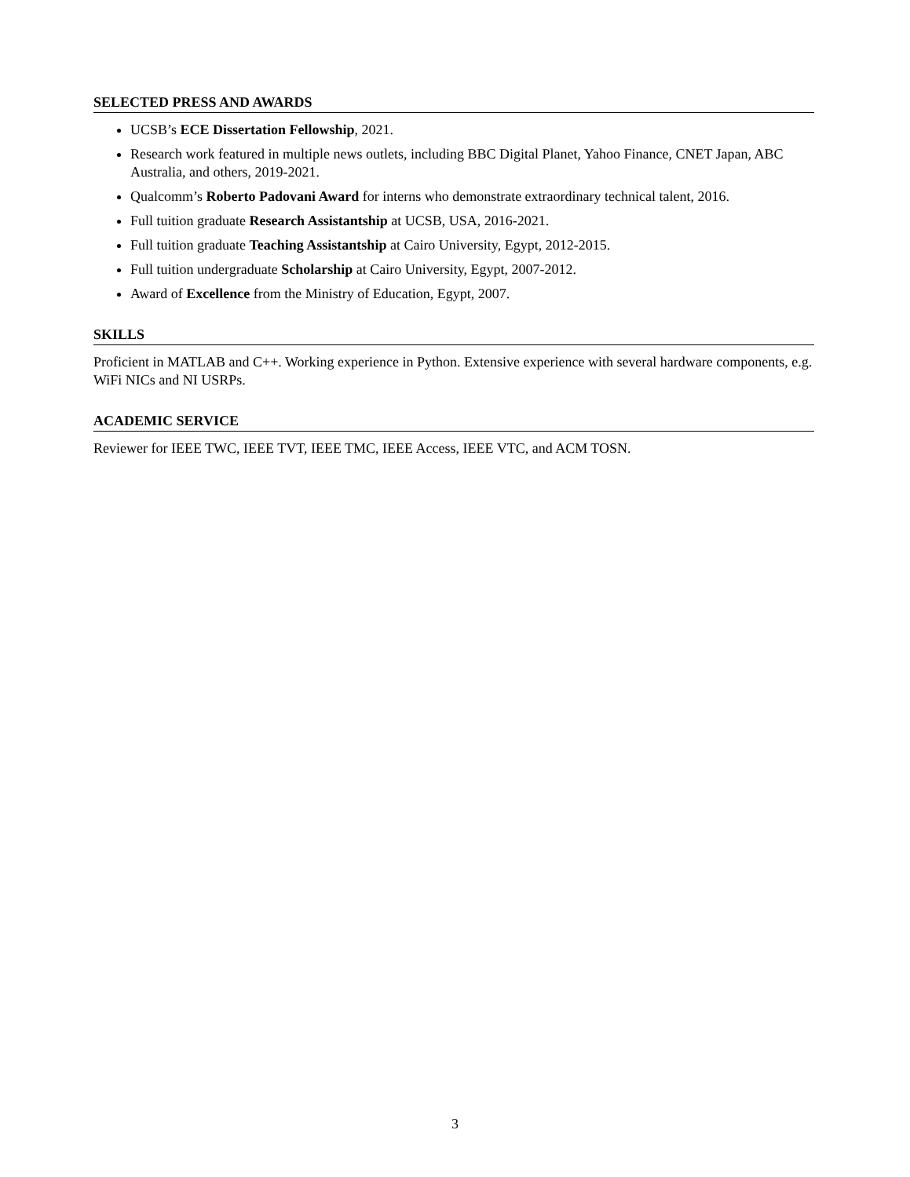SELECTED PRESS AND AWARDS
UCSB’s ECE Dissertation Fellowship, 2021.
Research work featured in multiple news outlets, including BBC Digital Planet, Yahoo Finance, CNET Japan, ABC Australia, and others, 2019-2021.
Qualcomm’s Roberto Padovani Award for interns who demonstrate extraordinary technical talent, 2016.
Full tuition graduate Research Assistantship at UCSB, USA, 2016-2021.
Full tuition graduate Teaching Assistantship at Cairo University, Egypt, 2012-2015.
Full tuition undergraduate Scholarship at Cairo University, Egypt, 2007-2012.
Award of Excellence from the Ministry of Education, Egypt, 2007.
SKILLS
Proficient in MATLAB and C++. Working experience in Python. Extensive experience with several hardware components, e.g. WiFi NICs and NI USRPs.
ACADEMIC SERVICE
Reviewer for IEEE TWC, IEEE TVT, IEEE TMC, IEEE Access, IEEE VTC, and ACM TOSN.
3